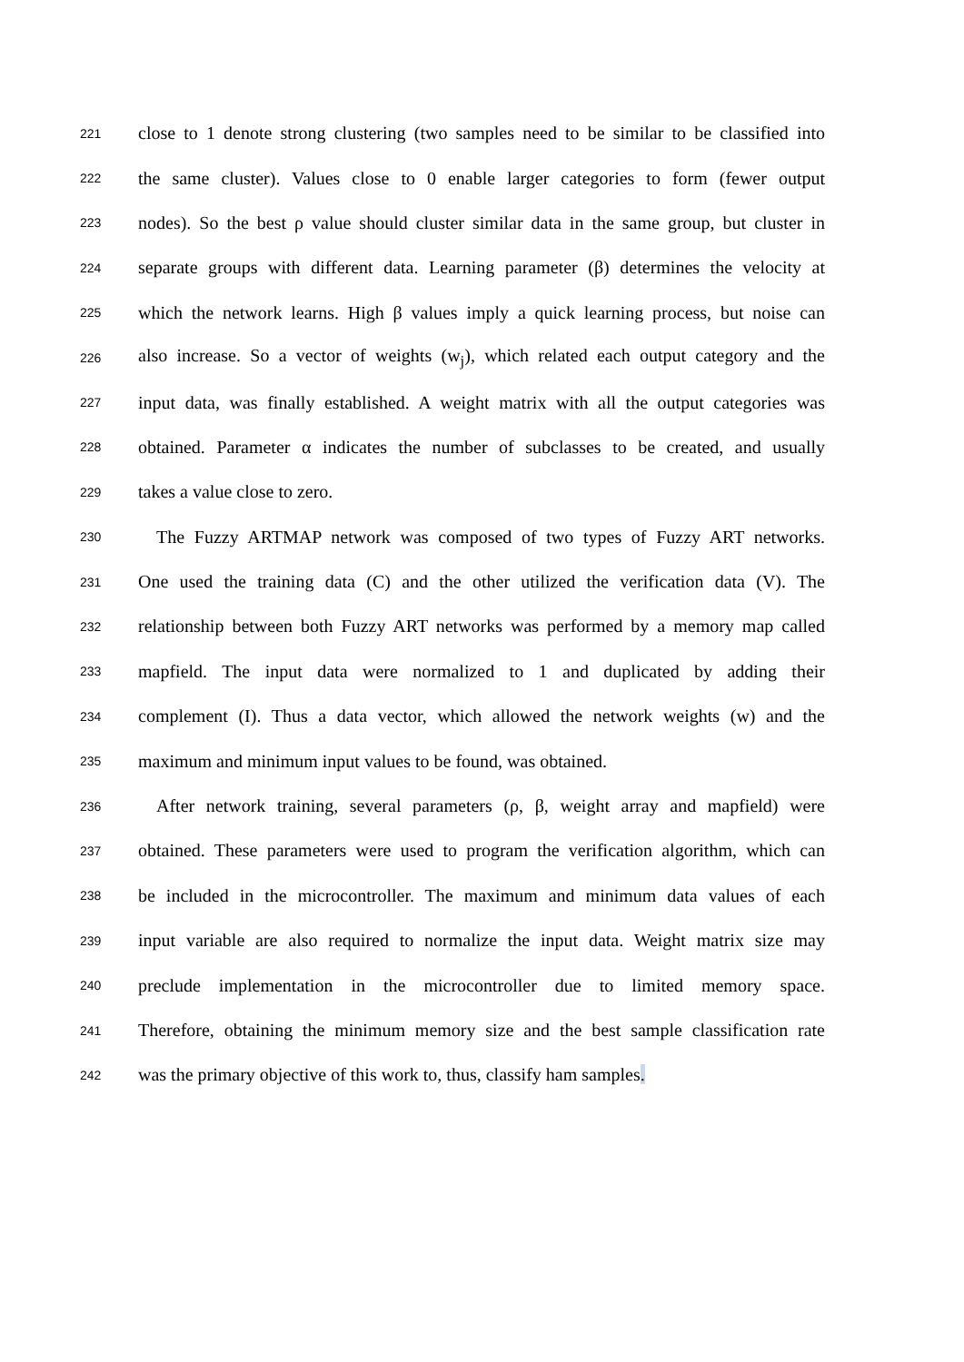221 close to 1 denote strong clustering (two samples need to be similar to be classified into
222 the same cluster). Values close to 0 enable larger categories to form (fewer output
223 nodes). So the best ρ value should cluster similar data in the same group, but cluster in
224 separate groups with different data. Learning parameter (β) determines the velocity at
225 which the network learns. High β values imply a quick learning process, but noise can
226 also increase. So a vector of weights (w<sub>j</sub>), which related each output category and the
227 input data, was finally established. A weight matrix with all the output categories was
228 obtained. Parameter α indicates the number of subclasses to be created, and usually
229 takes a value close to zero.
230 The Fuzzy ARTMAP network was composed of two types of Fuzzy ART networks.
231 One used the training data (C) and the other utilized the verification data (V). The
232 relationship between both Fuzzy ART networks was performed by a memory map called
233 mapfield. The input data were normalized to 1 and duplicated by adding their
234 complement (I). Thus a data vector, which allowed the network weights (w) and the
235 maximum and minimum input values to be found, was obtained.
236 After network training, several parameters (ρ, β, weight array and mapfield) were
237 obtained. These parameters were used to program the verification algorithm, which can
238 be included in the microcontroller. The maximum and minimum data values of each
239 input variable are also required to normalize the input data. Weight matrix size may
240 preclude implementation in the microcontroller due to limited memory space.
241 Therefore, obtaining the minimum memory size and the best sample classification rate
242 was the primary objective of this work to, thus, classify ham samples.